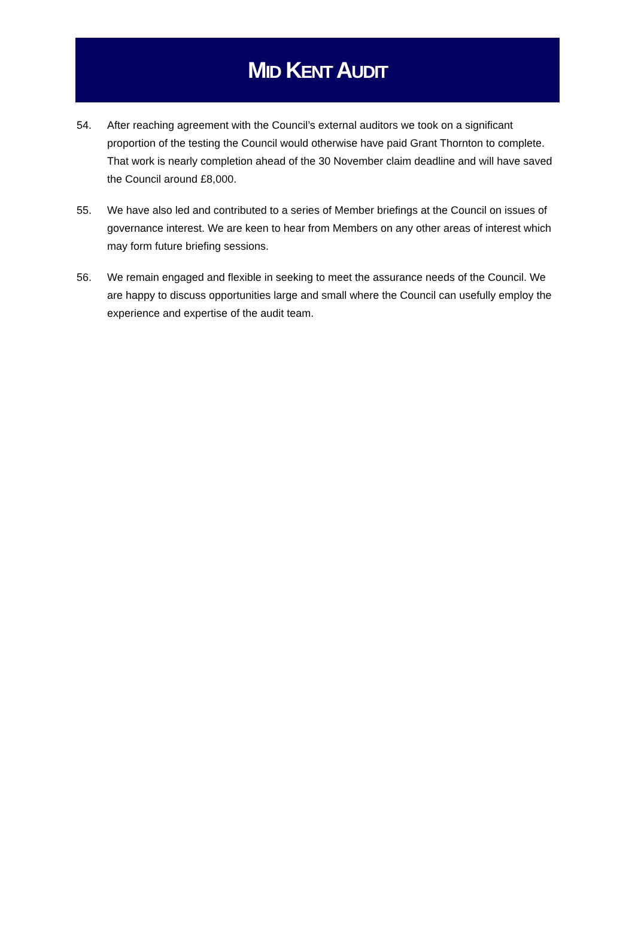MID KENT AUDIT
54. After reaching agreement with the Council’s external auditors we took on a significant proportion of the testing the Council would otherwise have paid Grant Thornton to complete. That work is nearly completion ahead of the 30 November claim deadline and will have saved the Council around £8,000.
55. We have also led and contributed to a series of Member briefings at the Council on issues of governance interest. We are keen to hear from Members on any other areas of interest which may form future briefing sessions.
56. We remain engaged and flexible in seeking to meet the assurance needs of the Council. We are happy to discuss opportunities large and small where the Council can usefully employ the experience and expertise of the audit team.